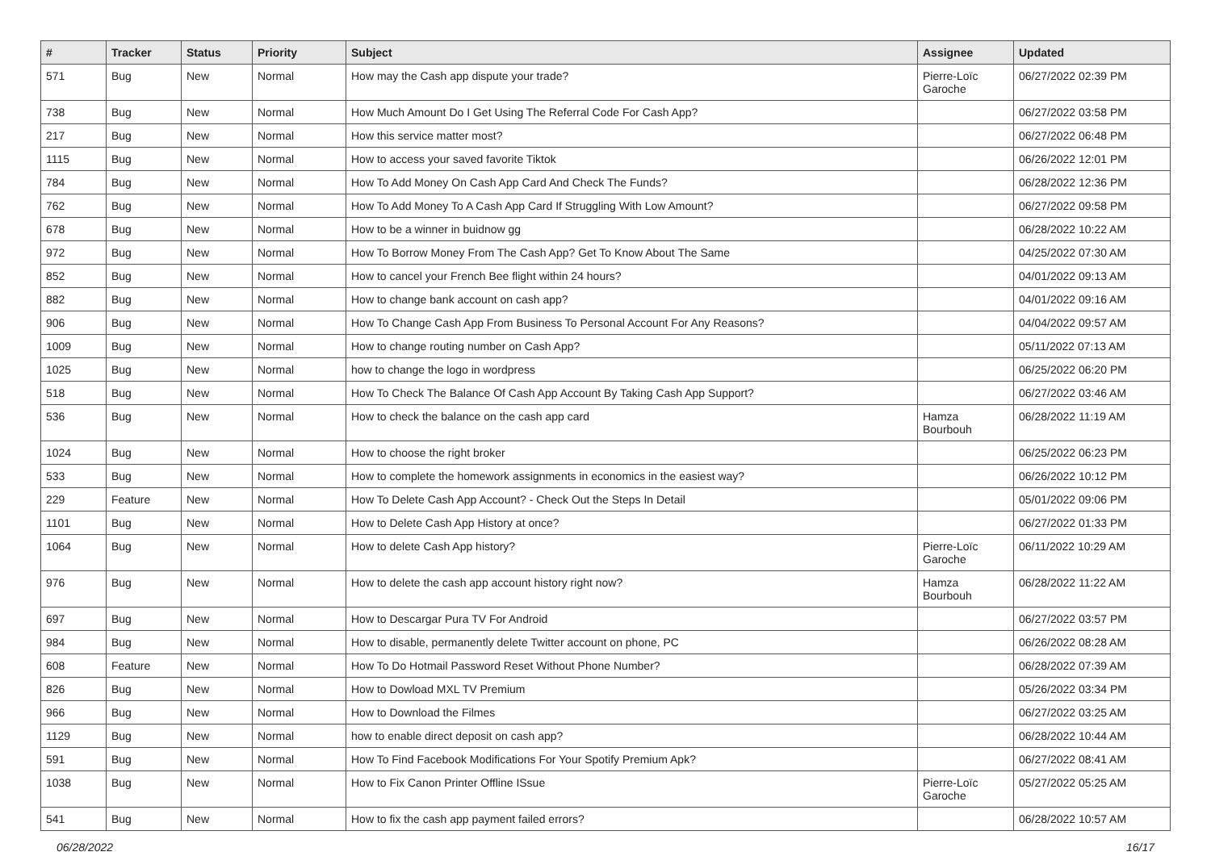| # | Tracker | Status | Priority | Subject | Assignee | Updated |
| --- | --- | --- | --- | --- | --- | --- |
| 571 | Bug | New | Normal | How may the Cash app dispute your trade? | Pierre-Loïc Garoche | 06/27/2022 02:39 PM |
| 738 | Bug | New | Normal | How Much Amount Do I Get Using The Referral Code For Cash App? | | 06/27/2022 03:58 PM |
| 217 | Bug | New | Normal | How this service matter most? | | 06/27/2022 06:48 PM |
| 1115 | Bug | New | Normal | How to access your saved favorite Tiktok | | 06/26/2022 12:01 PM |
| 784 | Bug | New | Normal | How To Add Money On Cash App Card And Check The Funds? | | 06/28/2022 12:36 PM |
| 762 | Bug | New | Normal | How To Add Money To A Cash App Card If Struggling With Low Amount? | | 06/27/2022 09:58 PM |
| 678 | Bug | New | Normal | How to be a winner in buidnow gg | | 06/28/2022 10:22 AM |
| 972 | Bug | New | Normal | How To Borrow Money From The Cash App? Get To Know About The Same | | 04/25/2022 07:30 AM |
| 852 | Bug | New | Normal | How to cancel your French Bee flight within 24 hours? | | 04/01/2022 09:13 AM |
| 882 | Bug | New | Normal | How to change bank account on cash app? | | 04/01/2022 09:16 AM |
| 906 | Bug | New | Normal | How To Change Cash App From Business To Personal Account For Any Reasons? | | 04/04/2022 09:57 AM |
| 1009 | Bug | New | Normal | How to change routing number on Cash App? | | 05/11/2022 07:13 AM |
| 1025 | Bug | New | Normal | how to change the logo in wordpress | | 06/25/2022 06:20 PM |
| 518 | Bug | New | Normal | How To Check The Balance Of Cash App Account By Taking Cash App Support? | | 06/27/2022 03:46 AM |
| 536 | Bug | New | Normal | How to check the balance on the cash app card | Hamza Bourbouh | 06/28/2022 11:19 AM |
| 1024 | Bug | New | Normal | How to choose the right broker | | 06/25/2022 06:23 PM |
| 533 | Bug | New | Normal | How to complete the homework assignments in economics in the easiest way? | | 06/26/2022 10:12 PM |
| 229 | Feature | New | Normal | How To Delete Cash App Account? - Check Out the Steps In Detail | | 05/01/2022 09:06 PM |
| 1101 | Bug | New | Normal | How to Delete Cash App History at once? | | 06/27/2022 01:33 PM |
| 1064 | Bug | New | Normal | How to delete Cash App history? | Pierre-Loïc Garoche | 06/11/2022 10:29 AM |
| 976 | Bug | New | Normal | How to delete the cash app account history right now? | Hamza Bourbouh | 06/28/2022 11:22 AM |
| 697 | Bug | New | Normal | How to Descargar Pura TV For Android | | 06/27/2022 03:57 PM |
| 984 | Bug | New | Normal | How to disable, permanently delete Twitter account on phone, PC | | 06/26/2022 08:28 AM |
| 608 | Feature | New | Normal | How To Do Hotmail Password Reset Without Phone Number? | | 06/28/2022 07:39 AM |
| 826 | Bug | New | Normal | How to Dowload MXL TV Premium | | 05/26/2022 03:34 PM |
| 966 | Bug | New | Normal | How to Download the Filmes | | 06/27/2022 03:25 AM |
| 1129 | Bug | New | Normal | how to enable direct deposit on cash app? | | 06/28/2022 10:44 AM |
| 591 | Bug | New | Normal | How To Find Facebook Modifications For Your Spotify Premium Apk? | | 06/27/2022 08:41 AM |
| 1038 | Bug | New | Normal | How to Fix Canon Printer Offline ISsue | Pierre-Loïc Garoche | 05/27/2022 05:25 AM |
| 541 | Bug | New | Normal | How to fix the cash app payment failed errors? | | 06/28/2022 10:57 AM |
06/28/2022 16/17